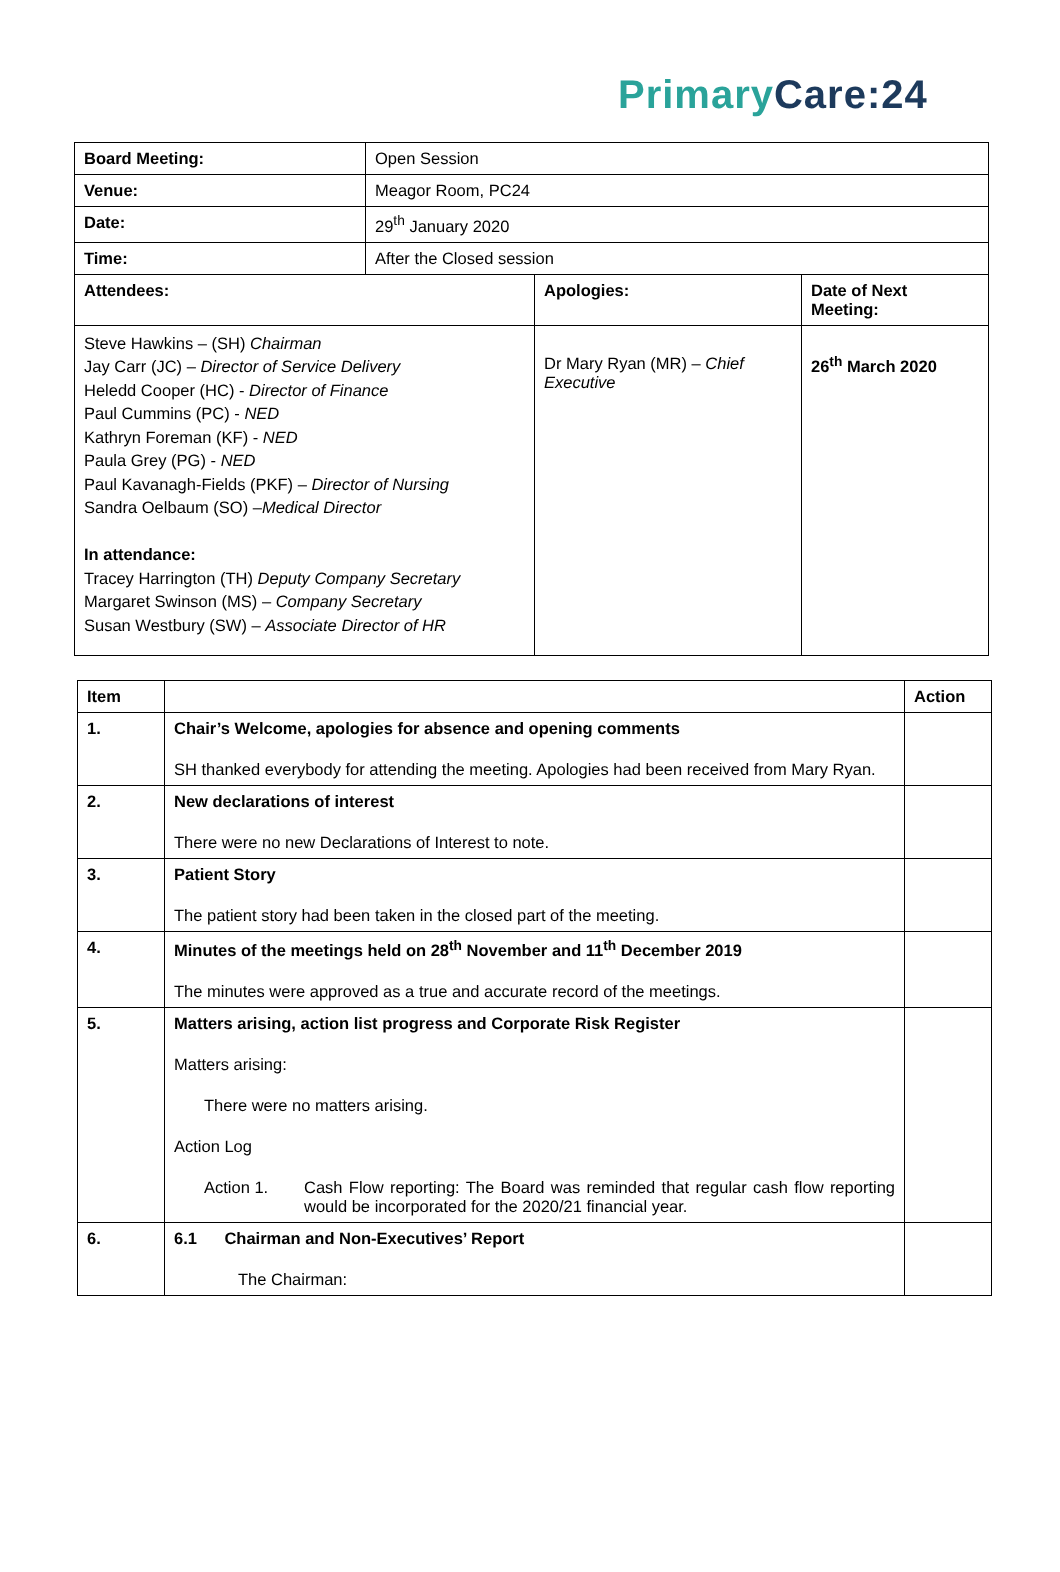Primary Care:24
| Board Meeting: | Open Session | | |
| Venue: | Meagor Room, PC24 | | |
| Date: | 29<sup>th</sup> January 2020 | | |
| Time: | After the Closed session | | |
| Attendees: | | Apologies: | Date of Next Meeting: |
| Steve Hawkins – (SH) Chairman Jay Carr (JC) – Director of Service Delivery Heledd Cooper (HC) - Director of Finance Paul Cummins (PC) - NED Kathryn Foreman (KF) - NED Paula Grey (PG) - NED Paul Kavanagh-Fields (PKF) – Director of Nursing Sandra Oelbaum (SO) – Medical Director In attendance: Tracey Harrington (TH) Deputy Company Secretary Margaret Swinson (MS) – Company Secretary Susan Westbury (SW) – Associate Director of HR | | Dr Mary Ryan (MR) – Chief Executive | 26<sup>th</sup> March 2020 |
| Item | | Action |
| --- | --- | --- |
| 1. | Chair’s Welcome, apologies for absence and opening comments SH thanked everybody for attending the meeting. Apologies had been received from Mary Ryan. | |
| 2. | New declarations of interest There were no new Declarations of Interest to note. | |
| 3. | Patient Story The patient story had been taken in the closed part of the meeting. | |
| 4. | Minutes of the meetings held on 28<sup>th</sup> November and 11<sup>th</sup> December 2019 The minutes were approved as a true and accurate record of the meetings. | |
| 5. | Matters arising, action list progress and Corporate Risk Register Matters arising: There were no matters arising. Action Log Action 1. Cash Flow reporting: The Board was reminded that regular cash flow reporting would be incorporated for the 2020/21 financial year. | |
| 6. | 6.1 Chairman and Non-Executives’ Report The Chairman: | |